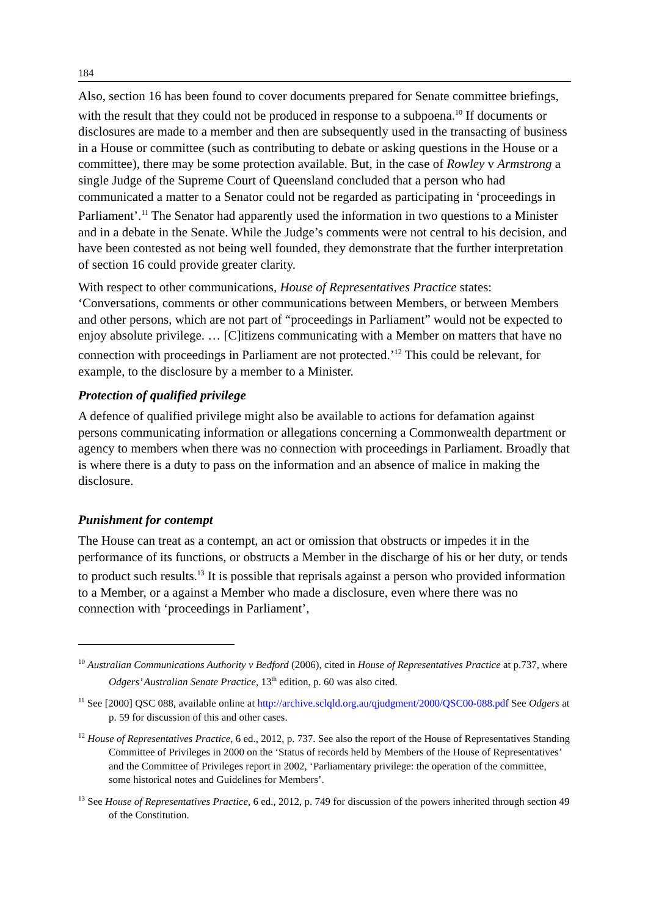184
Also, section 16 has been found to cover documents prepared for Senate committee briefings, with the result that they could not be produced in response to a subpoena.<sup>10</sup> If documents or disclosures are made to a member and then are subsequently used in the transacting of business in a House or committee (such as contributing to debate or asking questions in the House or a committee), there may be some protection available. But, in the case of Rowley v Armstrong a single Judge of the Supreme Court of Queensland concluded that a person who had communicated a matter to a Senator could not be regarded as participating in ‘proceedings in Parliament’.<sup>11</sup> The Senator had apparently used the information in two questions to a Minister and in a debate in the Senate. While the Judge’s comments were not central to his decision, and have been contested as not being well founded, they demonstrate that the further interpretation of section 16 could provide greater clarity.
With respect to other communications, House of Representatives Practice states: ‘Conversations, comments or other communications between Members, or between Members and other persons, which are not part of “proceedings in Parliament” would not be expected to enjoy absolute privilege. … [C]itizens communicating with a Member on matters that have no connection with proceedings in Parliament are not protected.’<sup>12</sup> This could be relevant, for example, to the disclosure by a member to a Minister.
Protection of qualified privilege
A defence of qualified privilege might also be available to actions for defamation against persons communicating information or allegations concerning a Commonwealth department or agency to members when there was no connection with proceedings in Parliament. Broadly that is where there is a duty to pass on the information and an absence of malice in making the disclosure.
Punishment for contempt
The House can treat as a contempt, an act or omission that obstructs or impedes it in the performance of its functions, or obstructs a Member in the discharge of his or her duty, or tends to product such results.<sup>13</sup> It is possible that reprisals against a person who provided information to a Member, or a against a Member who made a disclosure, even where there was no connection with ‘proceedings in Parliament’,
<sup>10</sup> Australian Communications Authority v Bedford (2006), cited in House of Representatives Practice at p.737, where Odgers’ Australian Senate Practice, 13<sup>th</sup> edition, p. 60 was also cited.
<sup>11</sup> See [2000] QSC 088, available online at http://archive.sclqld.org.au/qjudgment/2000/QSC00-088.pdf See Odgers at p. 59 for discussion of this and other cases.
<sup>12</sup> House of Representatives Practice, 6 ed., 2012, p. 737. See also the report of the House of Representatives Standing Committee of Privileges in 2000 on the ‘Status of records held by Members of the House of Representatives’ and the Committee of Privileges report in 2002, ‘Parliamentary privilege: the operation of the committee, some historical notes and Guidelines for Members’.
<sup>13</sup> See House of Representatives Practice, 6 ed., 2012, p. 749 for discussion of the powers inherited through section 49 of the Constitution.